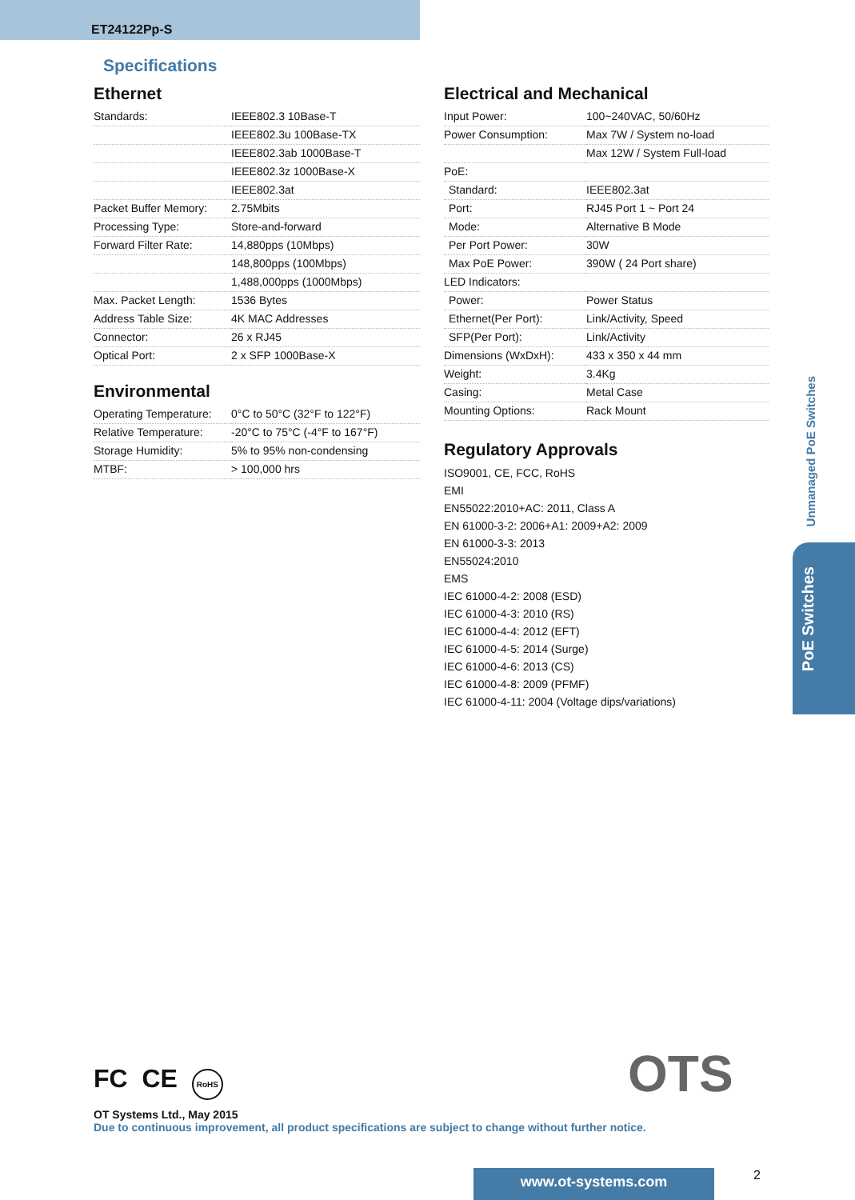ET24122Pp-S
Specifications
Ethernet
| Standards: | IEEE802.3 10Base-T |
| | IEEE802.3u 100Base-TX |
| | IEEE802.3ab 1000Base-T |
| | IEEE802.3z 1000Base-X |
| | IEEE802.3at |
| Packet Buffer Memory: | 2.75Mbits |
| Processing Type: | Store-and-forward |
| Forward Filter Rate: | 14,880pps (10Mbps) |
| | 148,800pps (100Mbps) |
| | 1,488,000pps (1000Mbps) |
| Max. Packet Length: | 1536 Bytes |
| Address Table Size: | 4K MAC Addresses |
| Connector: | 26 x RJ45 |
| Optical Port: | 2 x SFP 1000Base-X |
Environmental
| Operating Temperature: | 0°C to 50°C (32°F to 122°F) |
| Relative Temperature: | -20°C to 75°C (-4°F to 167°F) |
| Storage Humidity: | 5% to 95% non-condensing |
| MTBF: | > 100,000 hrs |
Electrical and Mechanical
| Input Power: | 100~240VAC, 50/60Hz |
| Power Consumption: | Max 7W / System no-load |
| | Max 12W / System Full-load |
| PoE: | |
| Standard: | IEEE802.3at |
| Port: | RJ45 Port 1 ~ Port 24 |
| Mode: | Alternative B Mode |
| Per Port Power: | 30W |
| Max PoE Power: | 390W ( 24 Port share) |
| LED Indicators: | |
| Power: | Power Status |
| Ethernet(Per Port): | Link/Activity, Speed |
| SFP(Per Port): | Link/Activity |
| Dimensions (WxDxH): | 433 x 350 x 44 mm |
| Weight: | 3.4Kg |
| Casing: | Metal Case |
| Mounting Options: | Rack Mount |
Regulatory Approvals
ISO9001, CE, FCC, RoHS
EMI
EN55022:2010+AC: 2011, Class A
EN 61000-3-2: 2006+A1: 2009+A2: 2009
EN 61000-3-3: 2013
EN55024:2010
EMS
IEC 61000-4-2: 2008 (ESD)
IEC 61000-4-3: 2010 (RS)
IEC 61000-4-4: 2012 (EFT)
IEC 61000-4-5: 2014 (Surge)
IEC 61000-4-6: 2013 (CS)
IEC 61000-4-8: 2009 (PFMF)
IEC 61000-4-11: 2004 (Voltage dips/variations)
Unmanaged PoE Switches
PoE Switches
FC CE RoHS OTS
OT Systems Ltd., May 2015
Due to continuous improvement, all product specifications are subject to change without further notice.
www.ot-systems.com 2